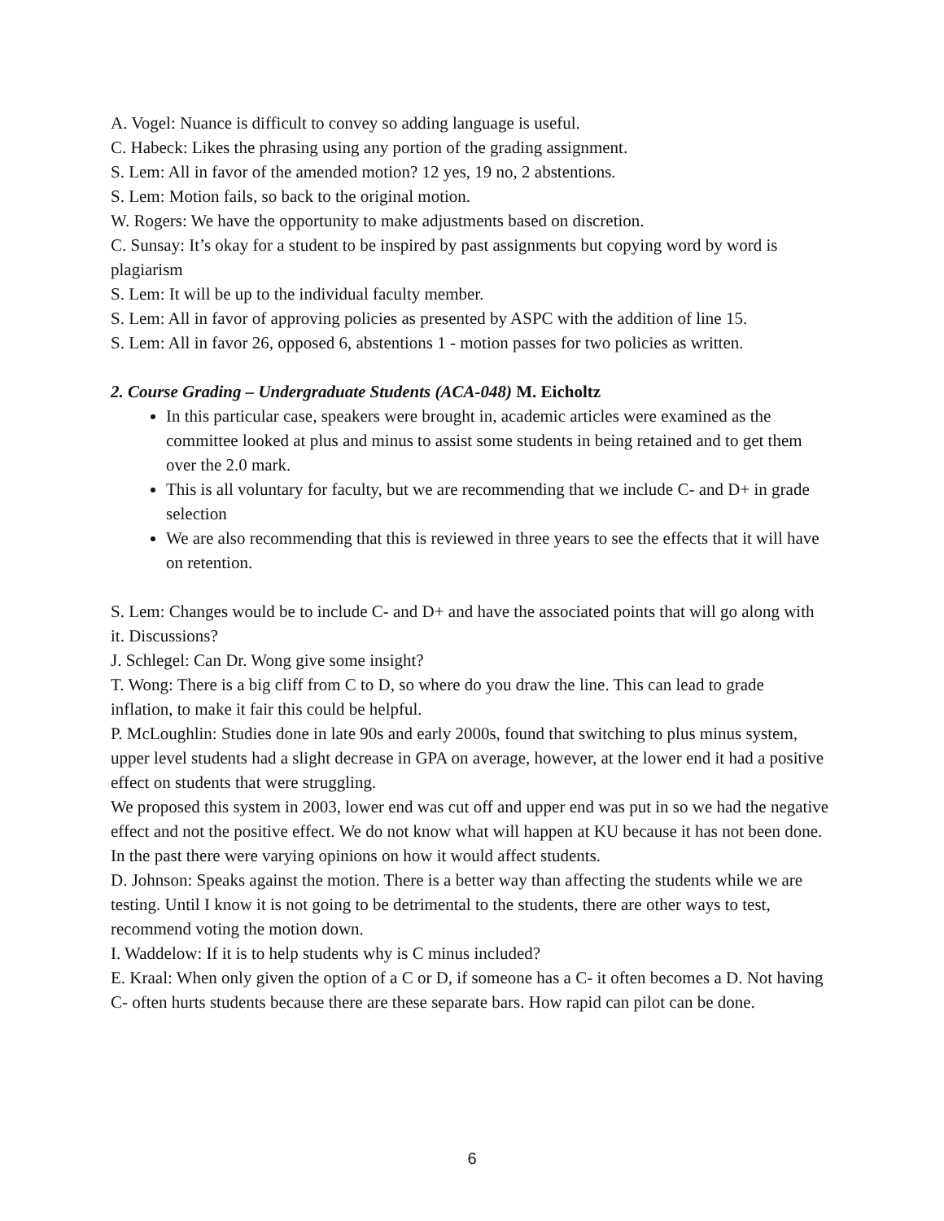A. Vogel: Nuance is difficult to convey so adding language is useful.
C. Habeck: Likes the phrasing using any portion of the grading assignment.
S. Lem: All in favor of the amended motion? 12 yes, 19 no, 2 abstentions.
S. Lem: Motion fails, so back to the original motion.
W. Rogers: We have the opportunity to make adjustments based on discretion.
C. Sunsay: It’s okay for a student to be inspired by past assignments but copying word by word is plagiarism
S. Lem: It will be up to the individual faculty member.
S. Lem: All in favor of approving policies as presented by ASPC with the addition of line 15.
S. Lem: All in favor 26, opposed 6, abstentions 1 - motion passes for two policies as written.
2. Course Grading – Undergraduate Students (ACA-048) M. Eicholtz
In this particular case, speakers were brought in, academic articles were examined as the committee looked at plus and minus to assist some students in being retained and to get them over the 2.0 mark.
This is all voluntary for faculty, but we are recommending that we include C- and D+ in grade selection
We are also recommending that this is reviewed in three years to see the effects that it will have on retention.
S. Lem: Changes would be to include C- and D+ and have the associated points that will go along with it. Discussions?
J. Schlegel: Can Dr. Wong give some insight?
T. Wong: There is a big cliff from C to D, so where do you draw the line. This can lead to grade inflation, to make it fair this could be helpful.
P. McLoughlin: Studies done in late 90s and early 2000s, found that switching to plus minus system, upper level students had a slight decrease in GPA on average, however, at the lower end it had a positive effect on students that were struggling.
We proposed this system in 2003, lower end was cut off and upper end was put in so we had the negative effect and not the positive effect. We do not know what will happen at KU because it has not been done. In the past there were varying opinions on how it would affect students.
D. Johnson: Speaks against the motion. There is a better way than affecting the students while we are testing. Until I know it is not going to be detrimental to the students, there are other ways to test, recommend voting the motion down.
I. Waddelow: If it is to help students why is C minus included?
E. Kraal: When only given the option of a C or D, if someone has a C- it often becomes a D. Not having C- often hurts students because there are these separate bars. How rapid can pilot can be done.
6